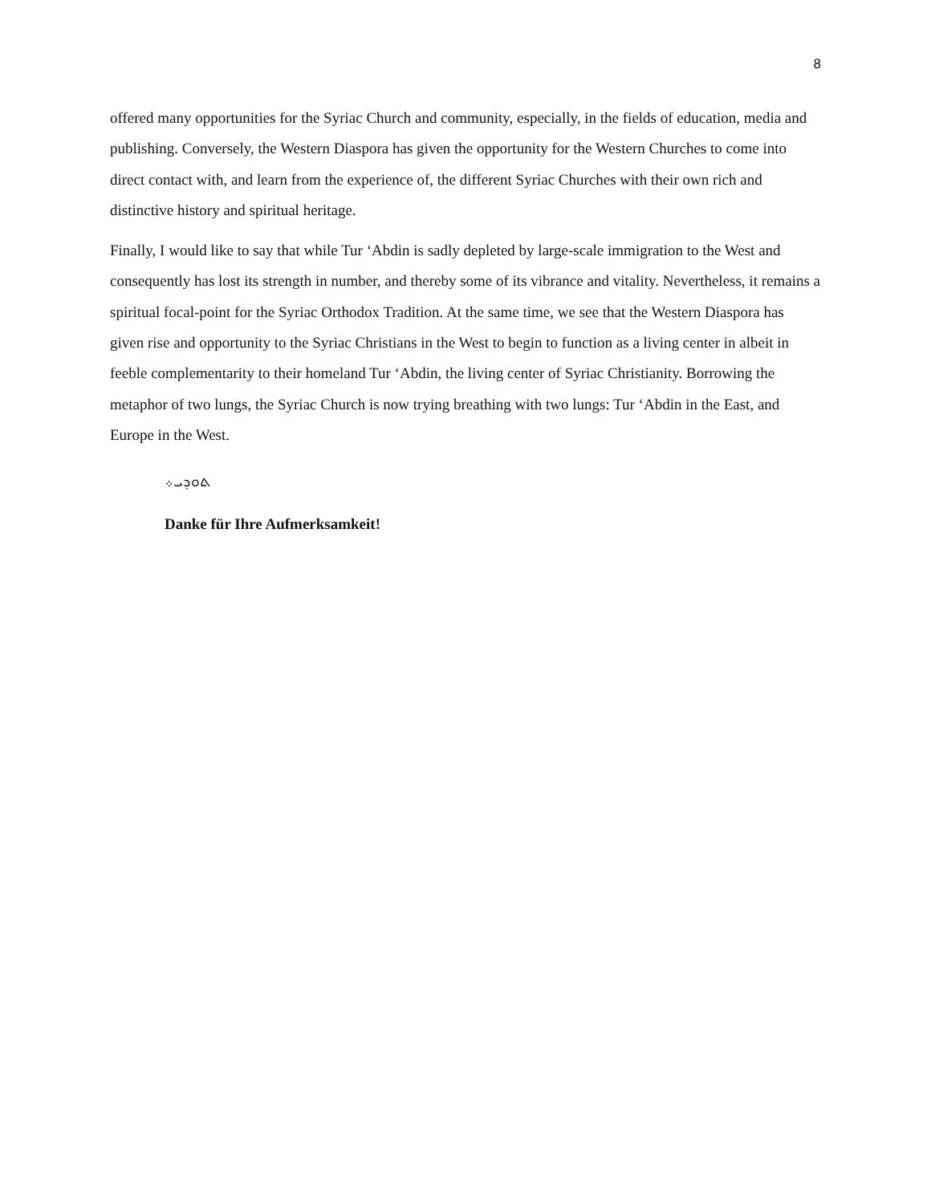8
offered many opportunities for the Syriac Church and community, especially, in the fields of education, media and publishing. Conversely, the Western Diaspora has given the opportunity for the Western Churches to come into direct contact with, and learn from the experience of, the different Syriac Churches with their own rich and distinctive history and spiritual heritage.
Finally, I would like to say that while Tur ‘Abdin is sadly depleted by large-scale immigration to the West and consequently has lost its strength in number, and thereby some of its vibrance and vitality. Nevertheless, it remains a spiritual focal-point for the Syriac Orthodox Tradition. At the same time, we see that the Western Diaspora has given rise and opportunity to the Syriac Christians in the West to begin to function as a living center in albeit in feeble complementarity to their homeland Tur ‘Abdin, the living center of Syriac Christianity. Borrowing the metaphor of two lungs, the Syriac Church is now trying breathing with two lungs: Tur ‘Abdin in the East, and Europe in the West.
ܬܘܕܝ܀
Danke für Ihre Aufmerksamkeit!